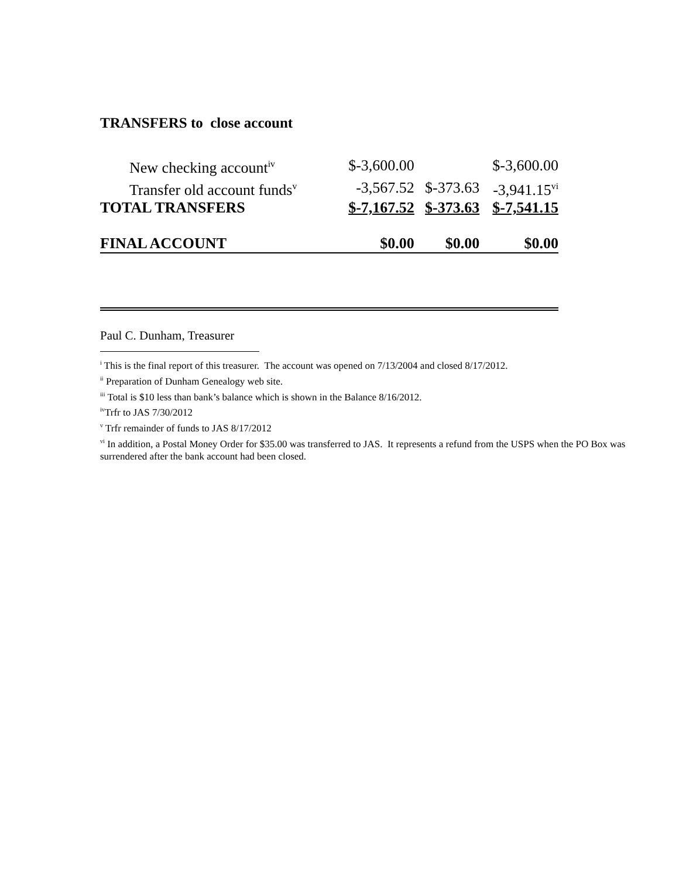TRANSFERS to close account
| New checking account<sup>iv</sup> | $-3,600.00 | | $-3,600.00 |
| Transfer old account funds<sup>v</sup> | -3,567.52 | $-373.63 | -3,941.15<sup>vi</sup> |
| TOTAL TRANSFERS | $-7,167.52 | $-373.63 | $-7,541.15 |
| FINAL ACCOUNT | $0.00 | $0.00 | $0.00 |
Paul C. Dunham, Treasurer
<sup>i</sup> This is the final report of this treasurer. The account was opened on 7/13/2004 and closed 8/17/2012.
<sup>ii</sup> Preparation of Dunham Genealogy web site.
<sup>iii</sup> Total is $10 less than bank’s balance which is shown in the Balance 8/16/2012.
<sup>iv</sup>Trfr to JAS 7/30/2012
<sup>v</sup> Trfr remainder of funds to JAS 8/17/2012
<sup>vi</sup> In addition, a Postal Money Order for $35.00 was transferred to JAS. It represents a refund from the USPS when the PO Box was surrendered after the bank account had been closed.